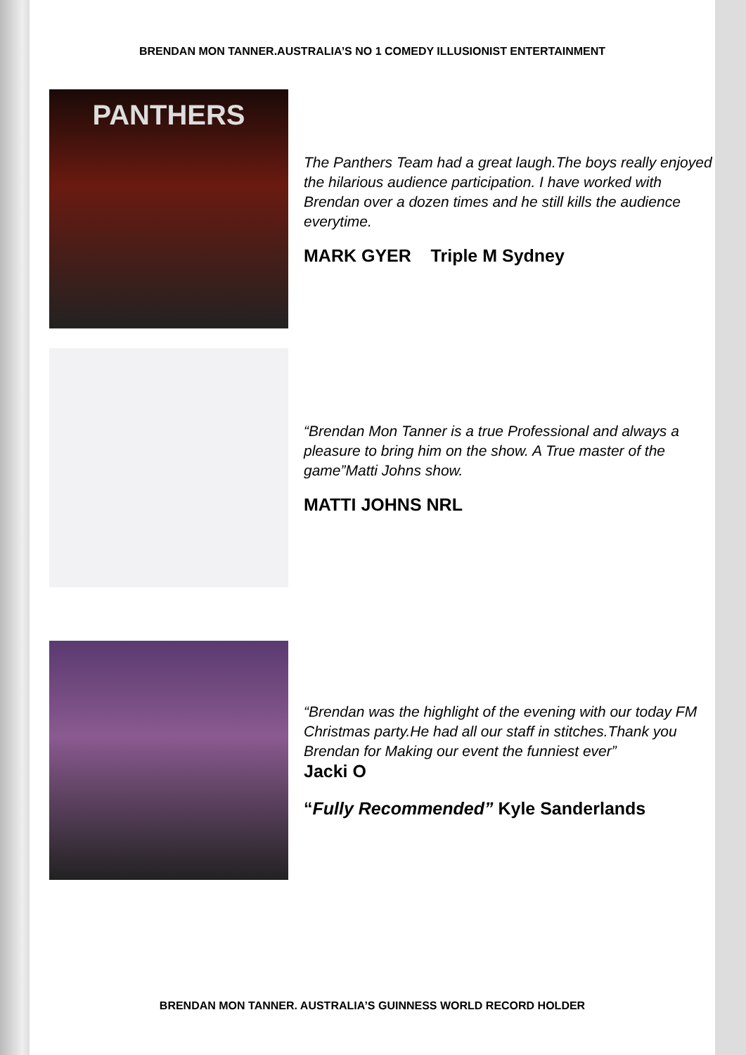BRENDAN MON TANNER.AUSTRALIA’S NO 1 COMEDY ILLUSIONIST ENTERTAINMENT
PANTHERS
The Panthers Team had a great laugh.The boys really enjoyed the hilarious audience participation. I have worked with Brendan over a dozen times and he still kills the audience everytime.
MARK GYER Triple M Sydney
“Brendan Mon Tanner is a true Professional and always a pleasure to bring him on the show. A True master of the game”Matti Johns show.
MATTI JOHNS NRL
“Brendan was the highlight of the evening with our today FM Christmas party.He had all our staff in stitches.Thank you Brendan for Making our event the funniest ever”
Jacki O
“Fully Recommended” Kyle Sanderlands
BRENDAN MON TANNER. AUSTRALIA’S GUINNESS WORLD RECORD HOLDER